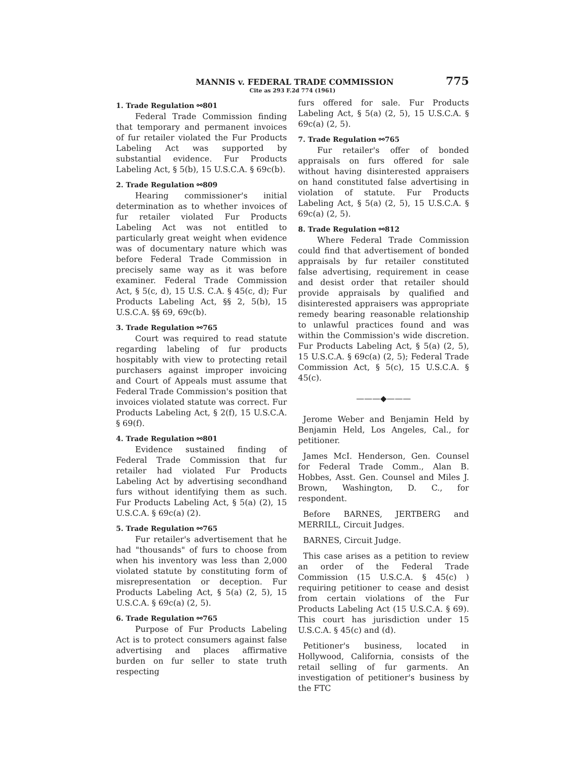MANNIS v. FEDERAL TRADE COMMISSION 775
Cite as 293 F.2d 774 (1961)
1. Trade Regulation ⚯801
Federal Trade Commission finding that temporary and permanent invoices of fur retailer violated the Fur Products Labeling Act was supported by substantial evidence. Fur Products Labeling Act, § 5(b), 15 U.S.C.A. § 69c(b).
2. Trade Regulation ⚯809
Hearing commissioner's initial determination as to whether invoices of fur retailer violated Fur Products Labeling Act was not entitled to particularly great weight when evidence was of documentary nature which was before Federal Trade Commission in precisely same way as it was before examiner. Federal Trade Commission Act, § 5(c, d), 15 U.S. C.A. § 45(c, d); Fur Products Labeling Act, §§ 2, 5(b), 15 U.S.C.A. §§ 69, 69c(b).
3. Trade Regulation ⚯765
Court was required to read statute regarding labeling of fur products hospitably with view to protecting retail purchasers against improper invoicing and Court of Appeals must assume that Federal Trade Commission's position that invoices violated statute was correct. Fur Products Labeling Act, § 2(f), 15 U.S.C.A. § 69(f).
4. Trade Regulation ⚯801
Evidence sustained finding of Federal Trade Commission that fur retailer had violated Fur Products Labeling Act by advertising secondhand furs without identifying them as such. Fur Products Labeling Act, § 5(a) (2), 15 U.S.C.A. § 69c(a) (2).
5. Trade Regulation ⚯765
Fur retailer's advertisement that he had "thousands" of furs to choose from when his inventory was less than 2,000 violated statute by constituting form of misrepresentation or deception. Fur Products Labeling Act, § 5(a) (2, 5), 15 U.S.C.A. § 69c(a) (2, 5).
6. Trade Regulation ⚯765
Purpose of Fur Products Labeling Act is to protect consumers against false advertising and places affirmative burden on fur seller to state truth respecting
furs offered for sale. Fur Products Labeling Act, § 5(a) (2, 5), 15 U.S.C.A. § 69c(a) (2, 5).
7. Trade Regulation ⚯765
Fur retailer's offer of bonded appraisals on furs offered for sale without having disinterested appraisers on hand constituted false advertising in violation of statute. Fur Products Labeling Act, § 5(a) (2, 5), 15 U.S.C.A. § 69c(a) (2, 5).
8. Trade Regulation ⚯812
Where Federal Trade Commission could find that advertisement of bonded appraisals by fur retailer constituted false advertising, requirement in cease and desist order that retailer should provide appraisals by qualified and disinterested appraisers was appropriate remedy bearing reasonable relationship to unlawful practices found and was within the Commission's wide discretion. Fur Products Labeling Act, § 5(a) (2, 5), 15 U.S.C.A. § 69c(a) (2, 5); Federal Trade Commission Act, § 5(c), 15 U.S.C.A. § 45(c).
———◆———
Jerome Weber and Benjamin Held by Benjamin Held, Los Angeles, Cal., for petitioner.
James McI. Henderson, Gen. Counsel for Federal Trade Comm., Alan B. Hobbes, Asst. Gen. Counsel and Miles J. Brown, Washington, D. C., for respondent.
Before BARNES, JERTBERG and MERRILL, Circuit Judges.
BARNES, Circuit Judge.
This case arises as a petition to review an order of the Federal Trade Commission (15 U.S.C.A. § 45(c) ) requiring petitioner to cease and desist from certain violations of the Fur Products Labeling Act (15 U.S.C.A. § 69). This court has jurisdiction under 15 U.S.C.A. § 45(c) and (d).
Petitioner's business, located in Hollywood, California, consists of the retail selling of fur garments. An investigation of petitioner's business by the FTC